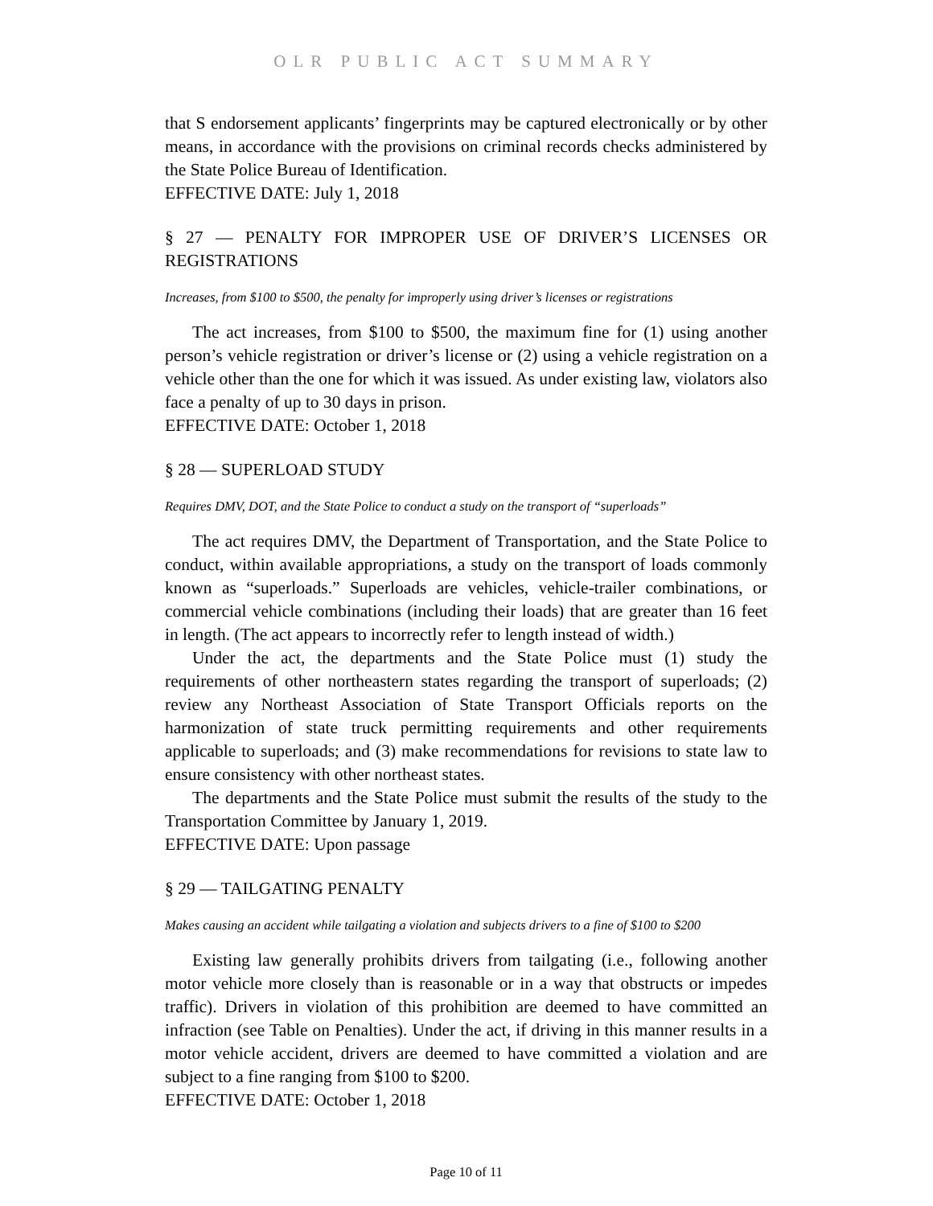OLR PUBLIC ACT SUMMARY
that S endorsement applicants’ fingerprints may be captured electronically or by other means, in accordance with the provisions on criminal records checks administered by the State Police Bureau of Identification.
EFFECTIVE DATE: July 1, 2018
§ 27 — PENALTY FOR IMPROPER USE OF DRIVER’S LICENSES OR REGISTRATIONS
Increases, from $100 to $500, the penalty for improperly using driver’s licenses or registrations
The act increases, from $100 to $500, the maximum fine for (1) using another person’s vehicle registration or driver’s license or (2) using a vehicle registration on a vehicle other than the one for which it was issued. As under existing law, violators also face a penalty of up to 30 days in prison.
EFFECTIVE DATE: October 1, 2018
§ 28 — SUPERLOAD STUDY
Requires DMV, DOT, and the State Police to conduct a study on the transport of “superloads”
The act requires DMV, the Department of Transportation, and the State Police to conduct, within available appropriations, a study on the transport of loads commonly known as “superloads.” Superloads are vehicles, vehicle-trailer combinations, or commercial vehicle combinations (including their loads) that are greater than 16 feet in length. (The act appears to incorrectly refer to length instead of width.)
Under the act, the departments and the State Police must (1) study the requirements of other northeastern states regarding the transport of superloads; (2) review any Northeast Association of State Transport Officials reports on the harmonization of state truck permitting requirements and other requirements applicable to superloads; and (3) make recommendations for revisions to state law to ensure consistency with other northeast states.
The departments and the State Police must submit the results of the study to the Transportation Committee by January 1, 2019.
EFFECTIVE DATE: Upon passage
§ 29 — TAILGATING PENALTY
Makes causing an accident while tailgating a violation and subjects drivers to a fine of $100 to $200
Existing law generally prohibits drivers from tailgating (i.e., following another motor vehicle more closely than is reasonable or in a way that obstructs or impedes traffic). Drivers in violation of this prohibition are deemed to have committed an infraction (see Table on Penalties). Under the act, if driving in this manner results in a motor vehicle accident, drivers are deemed to have committed a violation and are subject to a fine ranging from $100 to $200.
EFFECTIVE DATE: October 1, 2018
Page 10 of 11